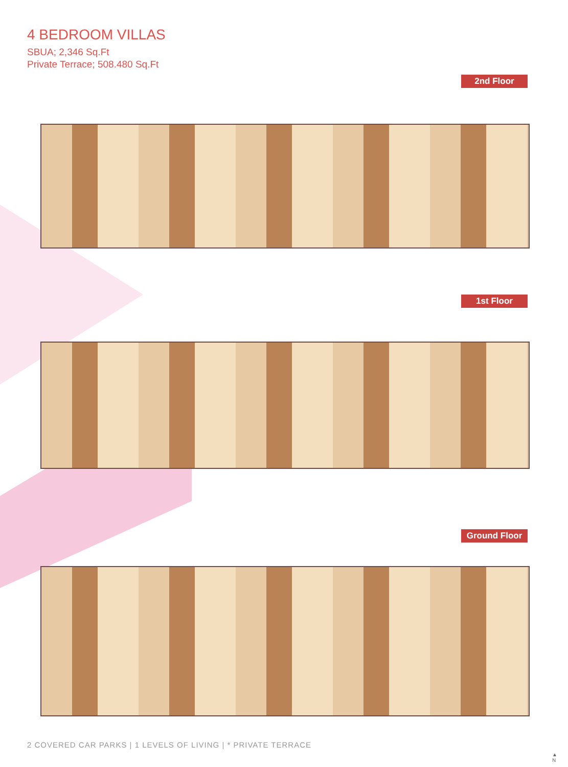4 BEDROOM VILLAS
SBUA; 2,346 Sq.Ft
Private Terrace; 508.480 Sq.Ft
2nd Floor
1st Floor
Ground Floor
2 COVERED CAR PARKS | 1 LEVELS OF LIVING | * PRIVATE TERRACE
▲
N